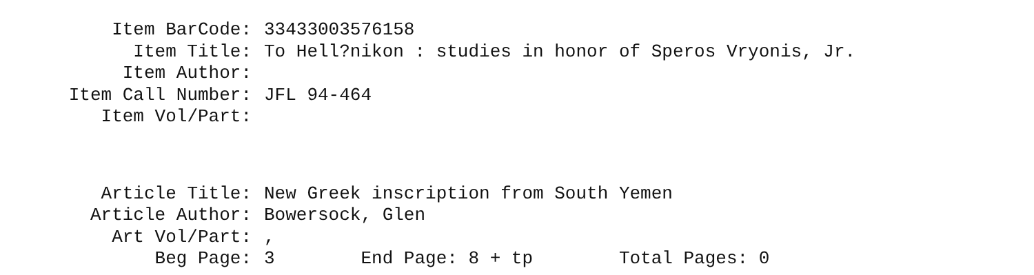Item BarCode: 33433003576158
Item Title: To Hell?nikon : studies in honor of Speros Vryonis, Jr.
Item Author:
Item Call Number: JFL 94-464
Item Vol/Part:
Article Title: New Greek inscription from South Yemen
Article Author: Bowersock, Glen
Art Vol/Part:,
Beg Page: 3 End Page: 8 + tp Total Pages: 0